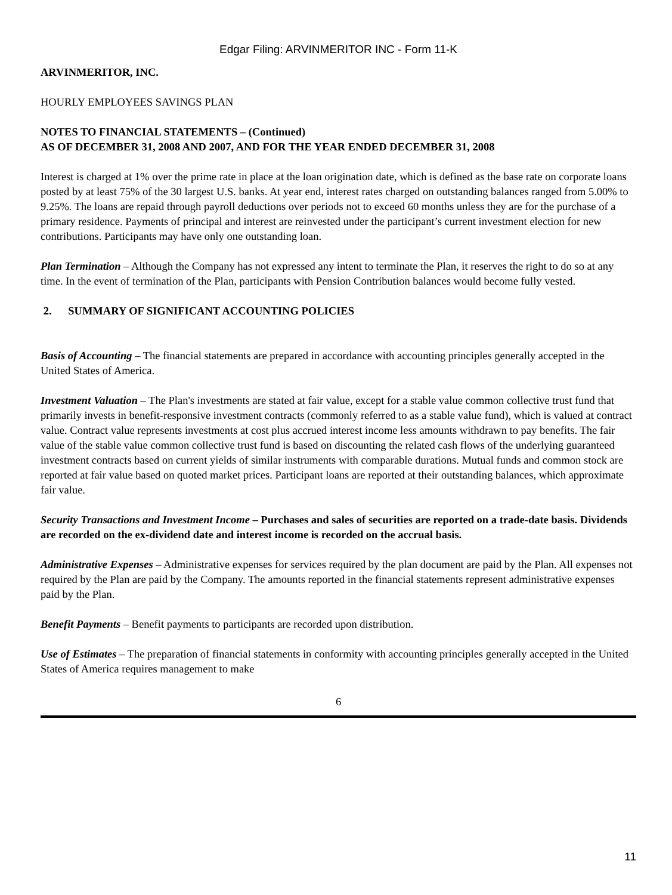Edgar Filing: ARVINMERITOR INC - Form 11-K
ARVINMERITOR, INC.
HOURLY EMPLOYEES SAVINGS PLAN
NOTES TO FINANCIAL STATEMENTS – (Continued)
AS OF DECEMBER 31, 2008 AND 2007, AND FOR THE YEAR ENDED DECEMBER 31, 2008
Interest is charged at 1% over the prime rate in place at the loan origination date, which is defined as the base rate on corporate loans posted by at least 75% of the 30 largest U.S. banks. At year end, interest rates charged on outstanding balances ranged from 5.00% to 9.25%. The loans are repaid through payroll deductions over periods not to exceed 60 months unless they are for the purchase of a primary residence. Payments of principal and interest are reinvested under the participant’s current investment election for new contributions. Participants may have only one outstanding loan.
Plan Termination – Although the Company has not expressed any intent to terminate the Plan, it reserves the right to do so at any time. In the event of termination of the Plan, participants with Pension Contribution balances would become fully vested.
2. SUMMARY OF SIGNIFICANT ACCOUNTING POLICIES
Basis of Accounting – The financial statements are prepared in accordance with accounting principles generally accepted in the United States of America.
Investment Valuation – The Plan's investments are stated at fair value, except for a stable value common collective trust fund that primarily invests in benefit-responsive investment contracts (commonly referred to as a stable value fund), which is valued at contract value. Contract value represents investments at cost plus accrued interest income less amounts withdrawn to pay benefits. The fair value of the stable value common collective trust fund is based on discounting the related cash flows of the underlying guaranteed investment contracts based on current yields of similar instruments with comparable durations. Mutual funds and common stock are reported at fair value based on quoted market prices. Participant loans are reported at their outstanding balances, which approximate fair value.
Security Transactions and Investment Income – Purchases and sales of securities are reported on a trade-date basis. Dividends are recorded on the ex-dividend date and interest income is recorded on the accrual basis.
Administrative Expenses – Administrative expenses for services required by the plan document are paid by the Plan. All expenses not required by the Plan are paid by the Company. The amounts reported in the financial statements represent administrative expenses paid by the Plan.
Benefit Payments – Benefit payments to participants are recorded upon distribution.
Use of Estimates – The preparation of financial statements in conformity with accounting principles generally accepted in the United States of America requires management to make
6
11